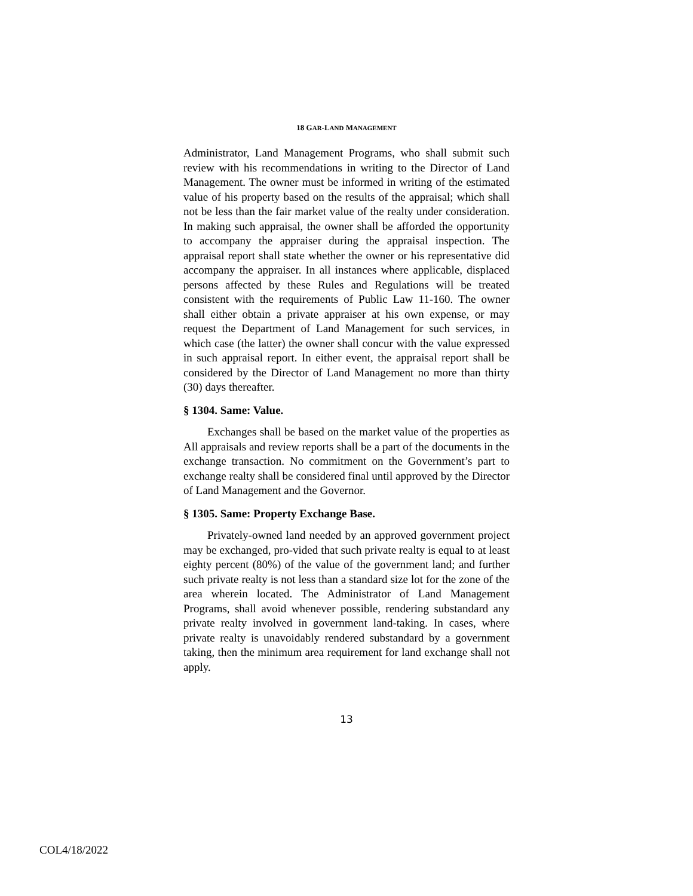18 GAR-LAND MANAGEMENT
Administrator, Land Management Programs, who shall submit such review with his recommendations in writing to the Director of Land Management. The owner must be informed in writing of the estimated value of his property based on the results of the appraisal; which shall not be less than the fair market value of the realty under consideration. In making such appraisal, the owner shall be afforded the opportunity to accompany the appraiser during the appraisal inspection. The appraisal report shall state whether the owner or his representative did accompany the appraiser. In all instances where applicable, displaced persons affected by these Rules and Regulations will be treated consistent with the requirements of Public Law 11-160. The owner shall either obtain a private appraiser at his own expense, or may request the Department of Land Management for such services, in which case (the latter) the owner shall concur with the value expressed in such appraisal report. In either event, the appraisal report shall be considered by the Director of Land Management no more than thirty (30) days thereafter.
§ 1304. Same: Value.
Exchanges shall be based on the market value of the properties as All appraisals and review reports shall be a part of the documents in the exchange transaction. No commitment on the Government’s part to exchange realty shall be considered final until approved by the Director of Land Management and the Governor.
§ 1305. Same: Property Exchange Base.
Privately-owned land needed by an approved government project may be exchanged, pro-vided that such private realty is equal to at least eighty percent (80%) of the value of the government land; and further such private realty is not less than a standard size lot for the zone of the area wherein located. The Administrator of Land Management Programs, shall avoid whenever possible, rendering substandard any private realty involved in government land-taking. In cases, where private realty is unavoidably rendered substandard by a government taking, then the minimum area requirement for land exchange shall not apply.
13
COL4/18/2022